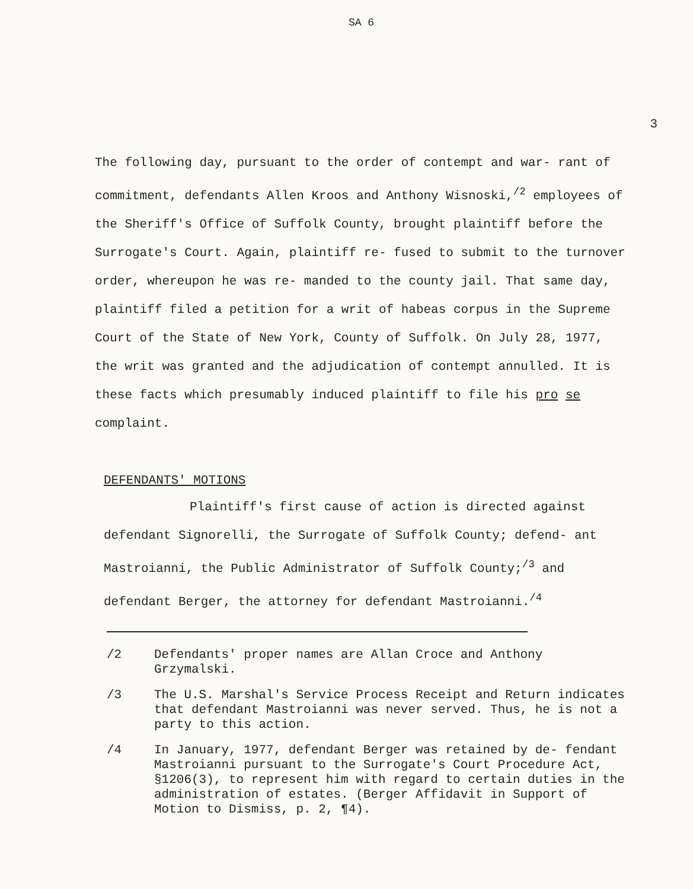SA 6
3
The following day, pursuant to the order of contempt and war- rant of commitment, defendants Allen Kroos and Anthony Wisnoski,<sup>/2</sup> employees of the Sheriff's Office of Suffolk County, brought plaintiff before the Surrogate's Court. Again, plaintiff re- fused to submit to the turnover order, whereupon he was re- manded to the county jail. That same day, plaintiff filed a petition for a writ of habeas corpus in the Supreme Court of the State of New York, County of Suffolk. On July 28, 1977, the writ was granted and the adjudication of contempt annulled. It is these facts which presumably induced plaintiff to file his pro se complaint.
DEFENDANTS' MOTIONS
Plaintiff's first cause of action is directed against defendant Signorelli, the Surrogate of Suffolk County; defend- ant Mastroianni, the Public Administrator of Suffolk County;<sup>/3</sup> and defendant Berger, the attorney for defendant Mastroianni.<sup>/4</sup>
/2 Defendants' proper names are Allan Croce and Anthony Grzymalski.
/3 The U.S. Marshal's Service Process Receipt and Return indicates that defendant Mastroianni was never served. Thus, he is not a party to this action.
/4 In January, 1977, defendant Berger was retained by de- fendant Mastroianni pursuant to the Surrogate's Court Procedure Act, §1206(3), to represent him with regard to certain duties in the administration of estates. (Berger Affidavit in Support of Motion to Dismiss, p. 2, ¶4).